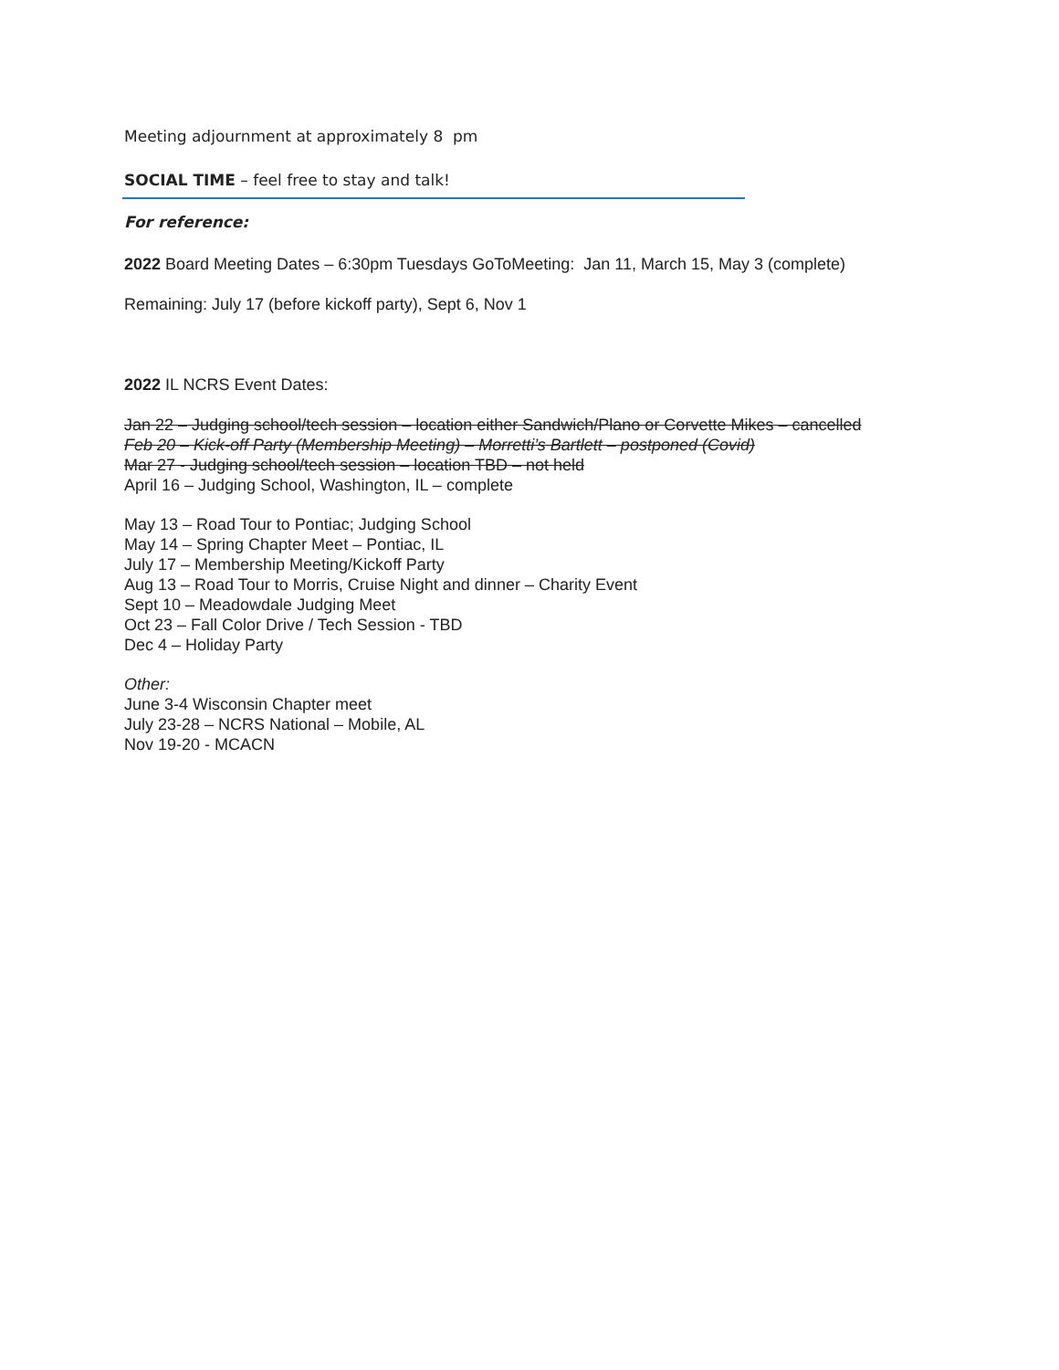Meeting adjournment at approximately 8 pm
SOCIAL TIME – feel free to stay and talk!
For reference:
2022 Board Meeting Dates – 6:30pm Tuesdays GoToMeeting: Jan 11, March 15, May 3 (complete)
Remaining: July 17 (before kickoff party), Sept 6, Nov 1
2022 IL NCRS Event Dates:
Jan 22 – Judging school/tech session – location either Sandwich/Plano or Corvette Mikes – cancelled
Feb 20 – Kick-off Party (Membership Meeting) – Morretti’s Bartlett – postponed (Covid)
Mar 27 - Judging school/tech session – location TBD – not held
April 16 – Judging School, Washington, IL – complete
May 13 – Road Tour to Pontiac; Judging School
May 14 – Spring Chapter Meet – Pontiac, IL
July 17 – Membership Meeting/Kickoff Party
Aug 13 – Road Tour to Morris, Cruise Night and dinner – Charity Event
Sept 10 – Meadowdale Judging Meet
Oct 23 – Fall Color Drive / Tech Session - TBD
Dec 4 – Holiday Party
Other:
June 3-4 Wisconsin Chapter meet
July 23-28 – NCRS National – Mobile, AL
Nov 19-20 - MCACN